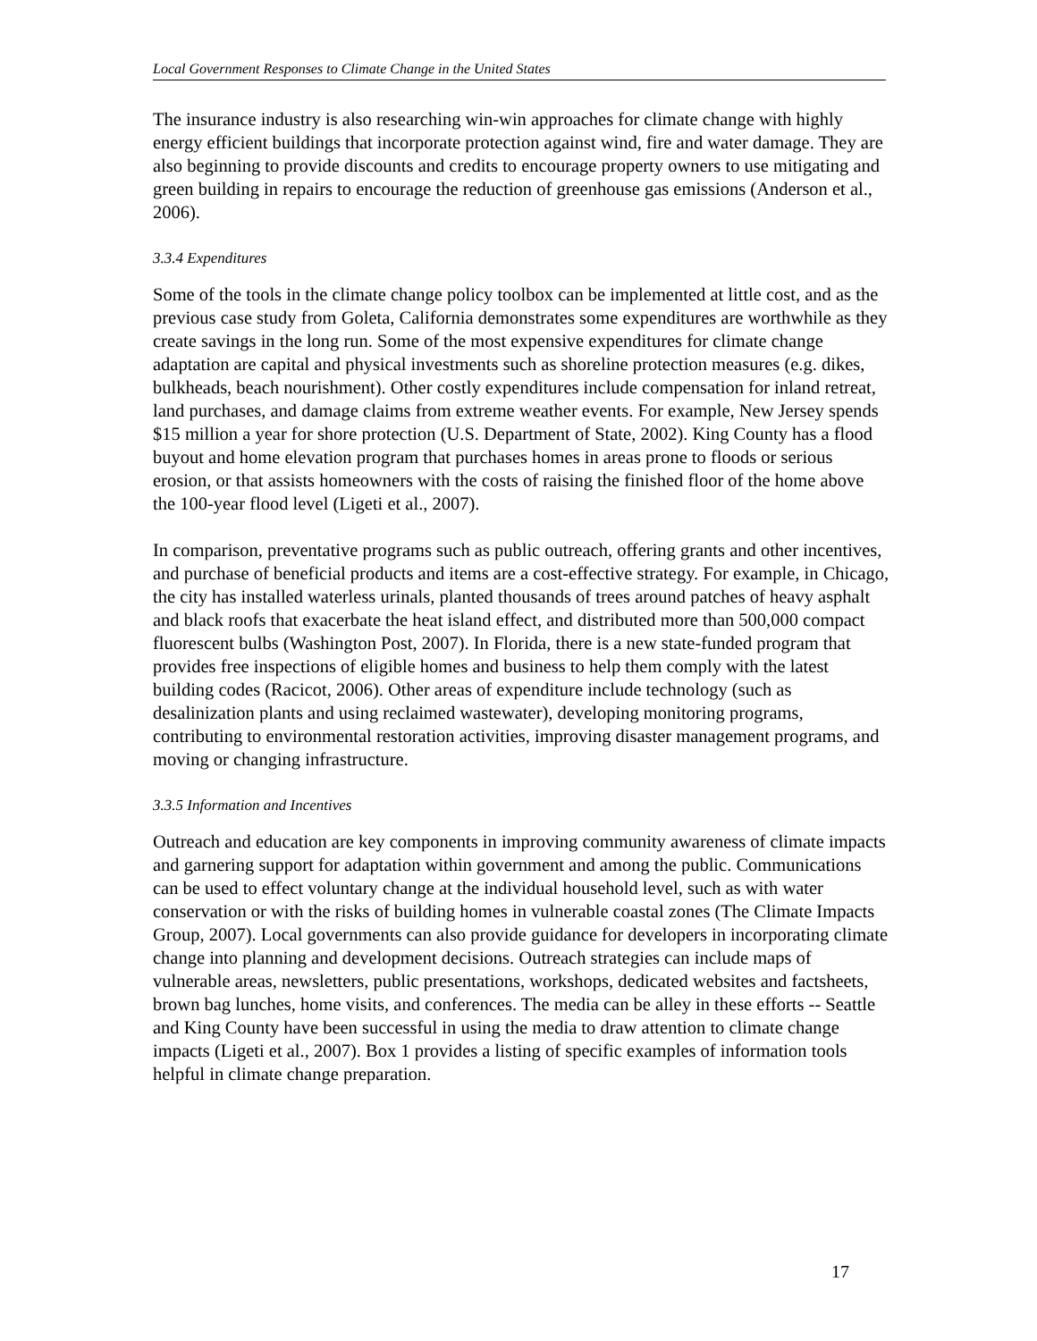Local Government Responses to Climate Change in the United States
The insurance industry is also researching win-win approaches for climate change with highly energy efficient buildings that incorporate protection against wind, fire and water damage. They are also beginning to provide discounts and credits to encourage property owners to use mitigating and green building in repairs to encourage the reduction of greenhouse gas emissions (Anderson et al., 2006).
3.3.4 Expenditures
Some of the tools in the climate change policy toolbox can be implemented at little cost, and as the previous case study from Goleta, California demonstrates some expenditures are worthwhile as they create savings in the long run. Some of the most expensive expenditures for climate change adaptation are capital and physical investments such as shoreline protection measures (e.g. dikes, bulkheads, beach nourishment). Other costly expenditures include compensation for inland retreat, land purchases, and damage claims from extreme weather events. For example, New Jersey spends $15 million a year for shore protection (U.S. Department of State, 2002). King County has a flood buyout and home elevation program that purchases homes in areas prone to floods or serious erosion, or that assists homeowners with the costs of raising the finished floor of the home above the 100-year flood level (Ligeti et al., 2007).
In comparison, preventative programs such as public outreach, offering grants and other incentives, and purchase of beneficial products and items are a cost-effective strategy. For example, in Chicago, the city has installed waterless urinals, planted thousands of trees around patches of heavy asphalt and black roofs that exacerbate the heat island effect, and distributed more than 500,000 compact fluorescent bulbs (Washington Post, 2007). In Florida, there is a new state-funded program that provides free inspections of eligible homes and business to help them comply with the latest building codes (Racicot, 2006). Other areas of expenditure include technology (such as desalinization plants and using reclaimed wastewater), developing monitoring programs, contributing to environmental restoration activities, improving disaster management programs, and moving or changing infrastructure.
3.3.5 Information and Incentives
Outreach and education are key components in improving community awareness of climate impacts and garnering support for adaptation within government and among the public. Communications can be used to effect voluntary change at the individual household level, such as with water conservation or with the risks of building homes in vulnerable coastal zones (The Climate Impacts Group, 2007). Local governments can also provide guidance for developers in incorporating climate change into planning and development decisions. Outreach strategies can include maps of vulnerable areas, newsletters, public presentations, workshops, dedicated websites and factsheets, brown bag lunches, home visits, and conferences. The media can be alley in these efforts -- Seattle and King County have been successful in using the media to draw attention to climate change impacts (Ligeti et al., 2007). Box 1 provides a listing of specific examples of information tools helpful in climate change preparation.
17